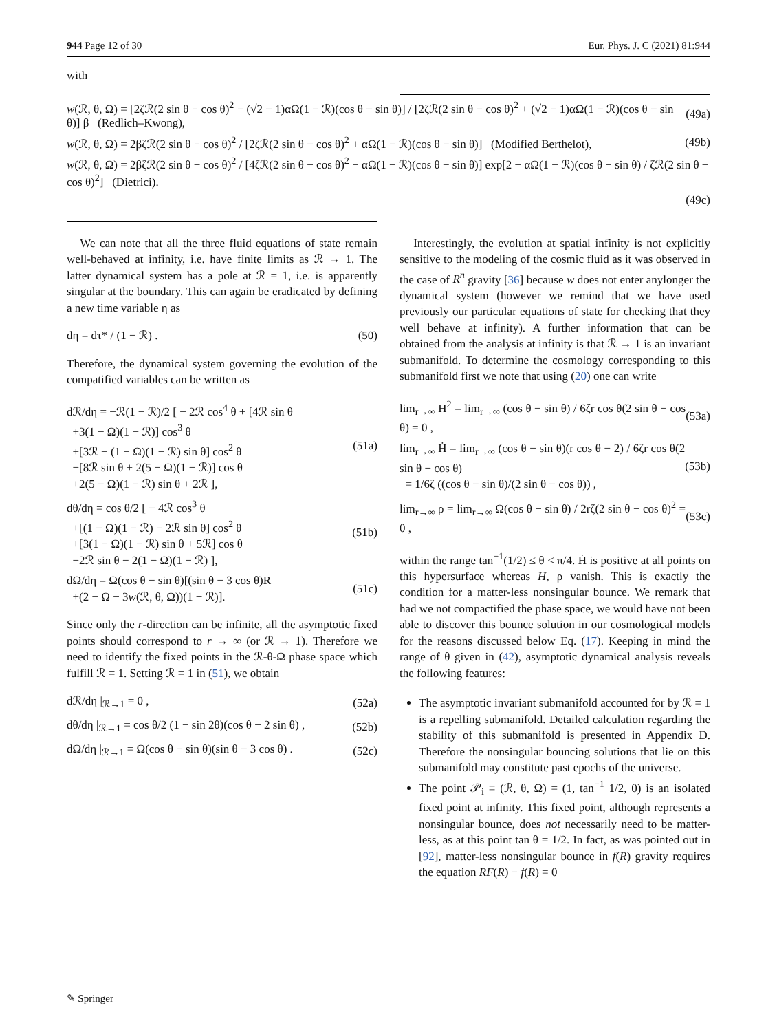944 Page 12 of 30 Eur. Phys. J. C (2021) 81:944
with
w(ℛ, θ, Ω) = [2ζℛ(2 sin θ − cos θ)<sup>2</sup> − (√2 − 1)αΩ(1 − ℛ)(cos θ − sin θ)] / [2ζℛ(2 sin θ − cos θ)<sup>2</sup> + (√2 − 1)αΩ(1 − ℛ)(cos θ − sin θ)] β (Redlich–Kwong), (49a)
w(ℛ, θ, Ω) = 2βζℛ(2 sin θ − cos θ)<sup>2</sup> / [2ζℛ(2 sin θ − cos θ)<sup>2</sup> + αΩ(1 − ℛ)(cos θ − sin θ)] (Modified Berthelot), (49b)
w(ℛ, θ, Ω) = 2βζℛ(2 sin θ − cos θ)<sup>2</sup> / [4ζℛ(2 sin θ − cos θ)<sup>2</sup> − αΩ(1 − ℛ)(cos θ − sin θ)] exp[2 − αΩ(1 − ℛ)(cos θ − sin θ) / ζℛ(2 sin θ − cos θ)<sup>2</sup>] (Dietrici).
(49c)
We can note that all the three fluid equations of state remain well-behaved at infinity, i.e. have finite limits as ℛ → 1. The latter dynamical system has a pole at ℛ = 1, i.e. is apparently singular at the boundary. This can again be eradicated by defining a new time variable η as
dη = dτ* / (1 − ℛ) . (50)
Therefore, the dynamical system governing the evolution of the compatified variables can be written as
dℛ/dη = −ℛ(1 − ℛ)/2 [ − 2ℛ cos<sup>4</sup> θ + [4ℛ sin θ
+3(1 − Ω)(1 − ℛ)] cos<sup>3</sup> θ
+[3ℛ − (1 − Ω)(1 − ℛ) sin θ] cos<sup>2</sup> θ
−[8ℛ sin θ + 2(5 − Ω)(1 − ℛ)] cos θ
+2(5 − Ω)(1 − ℛ) sin θ + 2ℛ ], (51a)
dθ/dη = cos θ/2 [ − 4ℛ cos<sup>3</sup> θ
+[(1 − Ω)(1 − ℛ) − 2ℛ sin θ] cos<sup>2</sup> θ
+[3(1 − Ω)(1 − ℛ) sin θ + 5ℛ] cos θ
−2ℛ sin θ − 2(1 − Ω)(1 − ℛ) ], (51b)
dΩ/dη = Ω(cos θ − sin θ)[(sin θ − 3 cos θ)R
+(2 − Ω − 3w(ℛ, θ, Ω))(1 − ℛ)]. (51c)
Since only the r-direction can be infinite, all the asymptotic fixed points should correspond to r → ∞ (or ℛ → 1). Therefore we need to identify the fixed points in the ℛ-θ-Ω phase space which fulfill ℛ = 1. Setting ℛ = 1 in (51), we obtain
dℛ/dη |<sub>ℛ→1</sub> = 0 , (52a)
dθ/dη |<sub>ℛ→1</sub> = cos θ/2 (1 − sin 2θ)(cos θ − 2 sin θ) , (52b)
dΩ/dη |<sub>ℛ→1</sub> = Ω(cos θ − sin θ)(sin θ − 3 cos θ) . (52c)
Interestingly, the evolution at spatial infinity is not explicitly sensitive to the modeling of the cosmic fluid as it was observed in the case of R<sup>n</sup> gravity [36] because w does not enter anylonger the dynamical system (however we remind that we have used previously our particular equations of state for checking that they well behave at infinity). A further information that can be obtained from the analysis at infinity is that ℛ → 1 is an invariant submanifold. To determine the cosmology corresponding to this submanifold first we note that using (20) one can write
lim<sub>r→∞</sub> H<sup>2</sup> = lim<sub>r→∞</sub> (cos θ − sin θ) / 6ζr cos θ(2 sin θ − cos θ) = 0 , (53a)
lim<sub>r→∞</sub> Ḣ = lim<sub>r→∞</sub> (cos θ − sin θ)(r cos θ − 2) / 6ζr cos θ(2 sin θ − cos θ)
= 1/6ζ ((cos θ − sin θ)/(2 sin θ − cos θ)) , (53b)
lim<sub>r→∞</sub> ρ = lim<sub>r→∞</sub> Ω(cos θ − sin θ) / 2rζ(2 sin θ − cos θ)<sup>2</sup> = 0 , (53c)
within the range tan<sup>−1</sup>(1/2) ≤ θ < π/4. Ḣ is positive at all points on this hypersurface whereas H, ρ vanish. This is exactly the condition for a matter-less nonsingular bounce. We remark that had we not compactified the phase space, we would have not been able to discover this bounce solution in our cosmological models for the reasons discussed below Eq. (17). Keeping in mind the range of θ given in (42), asymptotic dynamical analysis reveals the following features:
The asymptotic invariant submanifold accounted for by ℛ = 1 is a repelling submanifold. Detailed calculation regarding the stability of this submanifold is presented in Appendix D. Therefore the nonsingular bouncing solutions that lie on this submanifold may constitute past epochs of the universe.
The point 𝒫<sub>i</sub> ≡ (ℛ, θ, Ω) = (1, tan<sup>−1</sup> 1/2, 0) is an isolated fixed point at infinity. This fixed point, although represents a nonsingular bounce, does not necessarily need to be matter-less, as at this point tan θ = 1/2. In fact, as was pointed out in [92], matter-less nonsingular bounce in f(R) gravity requires the equation RF(R) − f(R) = 0
✎ Springer